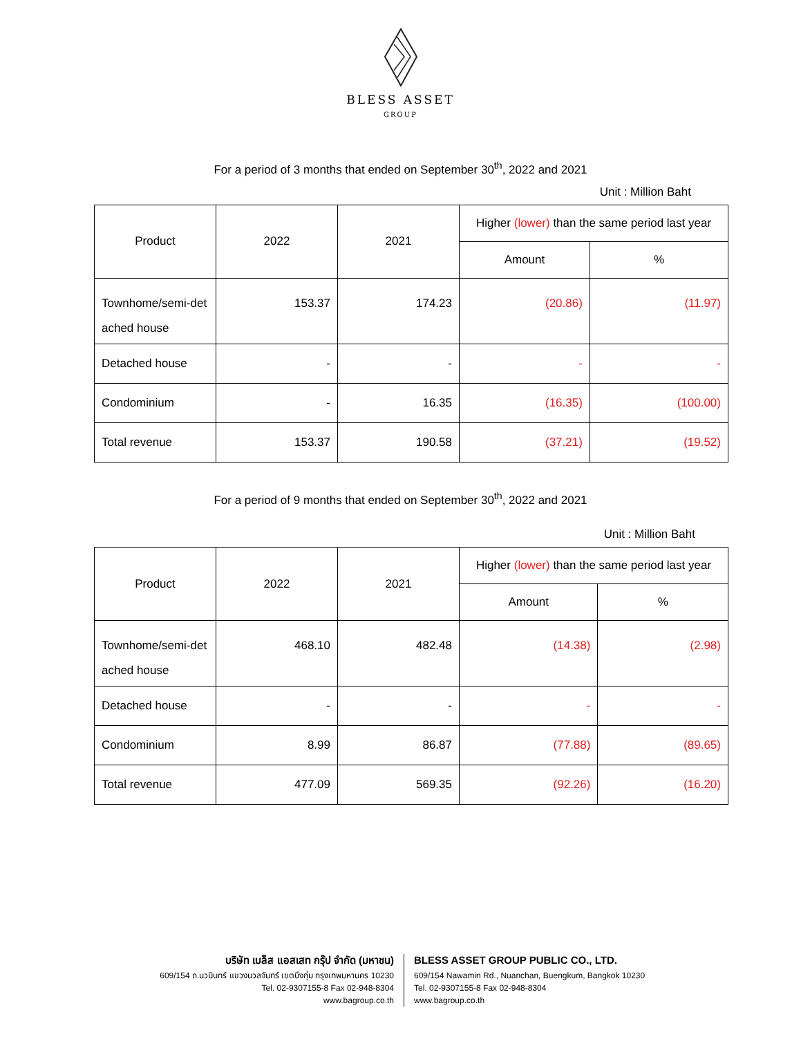BLESS ASSET
GROUP
For a period of 3 months that ended on September 30<sup>th</sup>, 2022 and 2021
Unit : Million Baht
| Product | 2022 | 2021 | Higher (lower) than the same period last year | |
| --- | --- | --- | --- | --- |
| | | | Amount | % |
| Townhome/semi-det ached house | 153.37 | 174.23 | (20.86) | (11.97) |
| Detached house | - | - | - | - |
| Condominium | - | 16.35 | (16.35) | (100.00) |
| Total revenue | 153.37 | 190.58 | (37.21) | (19.52) |
For a period of 9 months that ended on September 30<sup>th</sup>, 2022 and 2021
Unit : Million Baht
| Product | 2022 | 2021 | Higher (lower) than the same period last year | |
| --- | --- | --- | --- | --- |
| | | | Amount | % |
| Townhome/semi-det ached house | 468.10 | 482.48 | (14.38) | (2.98) |
| Detached house | - | - | - | - |
| Condominium | 8.99 | 86.87 | (77.88) | (89.65) |
| Total revenue | 477.09 | 569.35 | (92.26) | (16.20) |
บริษัท เบล็ส แอสเสท กรุ๊ป จำกัด (มหาชน)
609/154 ถ.นวมินทร์ แขวงนวลจันทร์ เขตบึงกุ่ม กรุงเทพมหานคร 10230
Tel. 02-9307155-8 Fax 02-948-8304
www.bagroup.co.th
BLESS ASSET GROUP PUBLIC CO., LTD.
609/154 Nawamin Rd., Nuanchan, Buengkum, Bangkok 10230
Tel. 02-9307155-8 Fax 02-948-8304
www.bagroup.co.th